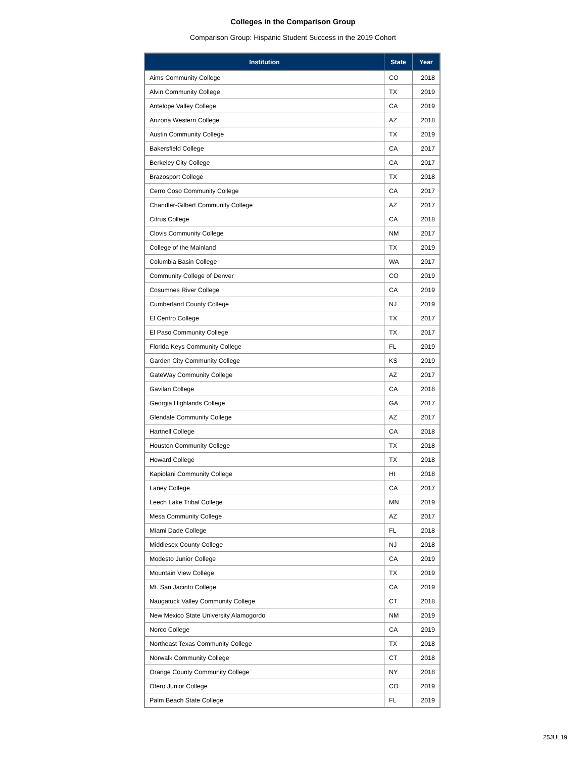Colleges in the Comparison Group
Comparison Group: Hispanic Student Success in the 2019 Cohort
| Institution | State | Year |
| --- | --- | --- |
| Aims Community College | CO | 2018 |
| Alvin Community College | TX | 2019 |
| Antelope Valley College | CA | 2019 |
| Arizona Western College | AZ | 2018 |
| Austin Community College | TX | 2019 |
| Bakersfield College | CA | 2017 |
| Berkeley City College | CA | 2017 |
| Brazosport College | TX | 2018 |
| Cerro Coso Community College | CA | 2017 |
| Chandler-Gilbert Community College | AZ | 2017 |
| Citrus College | CA | 2018 |
| Clovis Community College | NM | 2017 |
| College of the Mainland | TX | 2019 |
| Columbia Basin College | WA | 2017 |
| Community College of Denver | CO | 2019 |
| Cosumnes River College | CA | 2019 |
| Cumberland County College | NJ | 2019 |
| El Centro College | TX | 2017 |
| El Paso Community College | TX | 2017 |
| Florida Keys Community College | FL | 2019 |
| Garden City Community College | KS | 2019 |
| GateWay Community College | AZ | 2017 |
| Gavilan College | CA | 2018 |
| Georgia Highlands College | GA | 2017 |
| Glendale Community College | AZ | 2017 |
| Hartnell College | CA | 2018 |
| Houston Community College | TX | 2018 |
| Howard College | TX | 2018 |
| Kapiolani Community College | HI | 2018 |
| Laney College | CA | 2017 |
| Leech Lake Tribal College | MN | 2019 |
| Mesa Community College | AZ | 2017 |
| Miami Dade College | FL | 2018 |
| Middlesex County College | NJ | 2018 |
| Modesto Junior College | CA | 2019 |
| Mountain View College | TX | 2019 |
| Mt. San Jacinto College | CA | 2019 |
| Naugatuck Valley Community College | CT | 2018 |
| New Mexico State University Alamogordo | NM | 2019 |
| Norco College | CA | 2019 |
| Northeast Texas Community College | TX | 2018 |
| Norwalk Community College | CT | 2018 |
| Orange County Community College | NY | 2018 |
| Otero Junior College | CO | 2019 |
| Palm Beach State College | FL | 2019 |
25JUL19